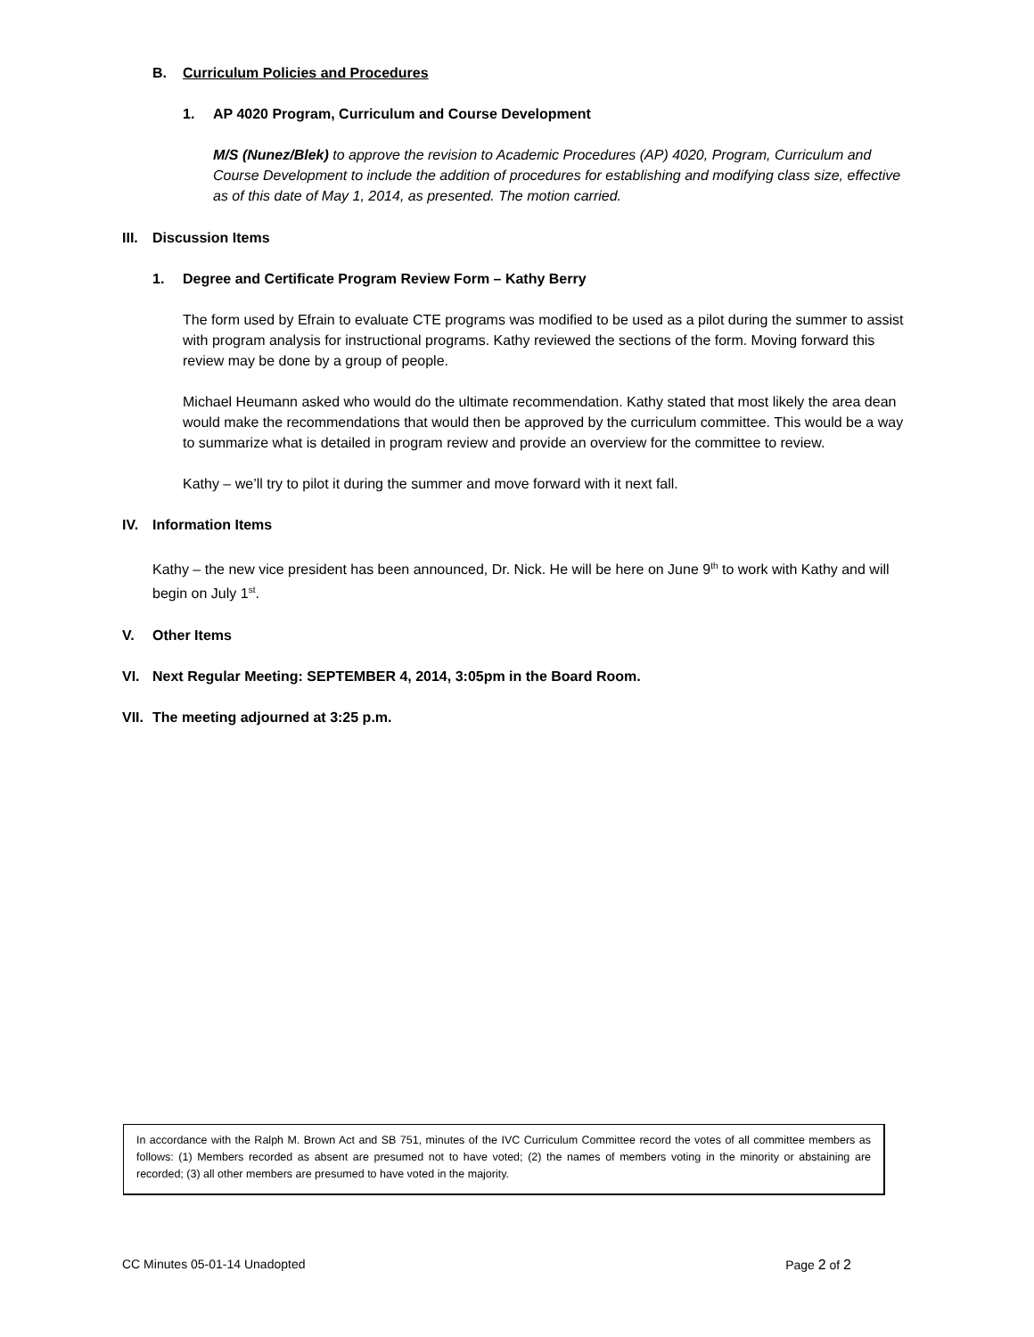B. Curriculum Policies and Procedures
1. AP 4020 Program, Curriculum and Course Development
M/S (Nunez/Blek) to approve the revision to Academic Procedures (AP) 4020, Program, Curriculum and Course Development to include the addition of procedures for establishing and modifying class size, effective as of this date of May 1, 2014, as presented. The motion carried.
III. Discussion Items
1. Degree and Certificate Program Review Form – Kathy Berry
The form used by Efrain to evaluate CTE programs was modified to be used as a pilot during the summer to assist with program analysis for instructional programs. Kathy reviewed the sections of the form. Moving forward this review may be done by a group of people.
Michael Heumann asked who would do the ultimate recommendation. Kathy stated that most likely the area dean would make the recommendations that would then be approved by the curriculum committee. This would be a way to summarize what is detailed in program review and provide an overview for the committee to review.
Kathy – we’ll try to pilot it during the summer and move forward with it next fall.
IV. Information Items
Kathy – the new vice president has been announced, Dr. Nick. He will be here on June 9<sup>th</sup> to work with Kathy and will begin on July 1<sup>st</sup>.
V. Other Items
VI. Next Regular Meeting: SEPTEMBER 4, 2014, 3:05pm in the Board Room.
VII. The meeting adjourned at 3:25 p.m.
In accordance with the Ralph M. Brown Act and SB 751, minutes of the IVC Curriculum Committee record the votes of all committee members as follows: (1) Members recorded as absent are presumed not to have voted; (2) the names of members voting in the minority or abstaining are recorded; (3) all other members are presumed to have voted in the majority.
CC Minutes 05-01-14 Unadopted Page 2 of 2